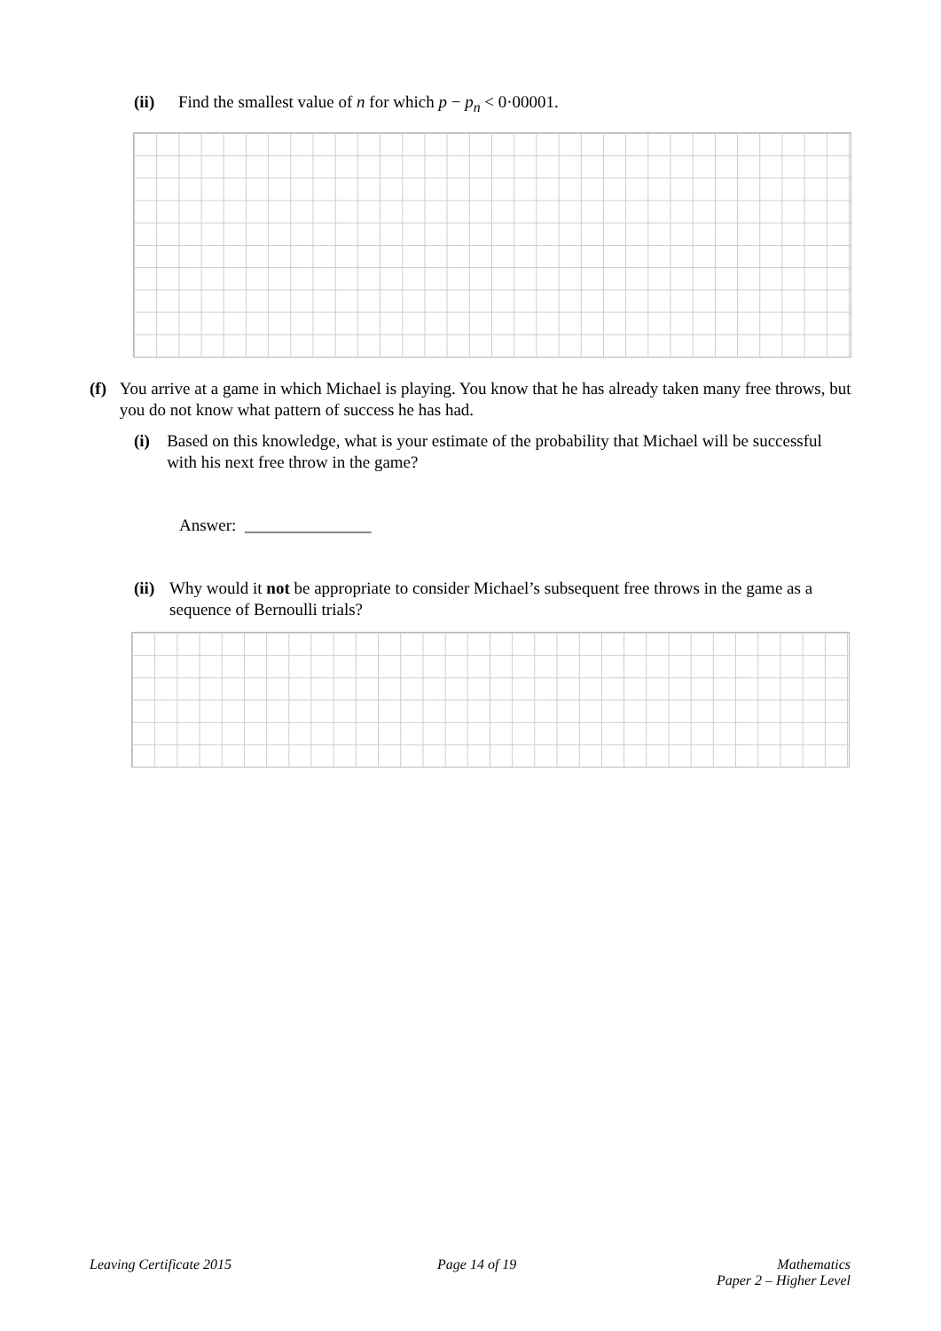(ii) Find the smallest value of n for which p − p<sub>n</sub> < 0·00001.
(f) You arrive at a game in which Michael is playing. You know that he has already taken many free throws, but you do not know what pattern of success he has had.
(i) Based on this knowledge, what is your estimate of the probability that Michael will be successful with his next free throw in the game?
Answer: _______________
(ii) Why would it not be appropriate to consider Michael’s subsequent free throws in the game as a sequence of Bernoulli trials?
Leaving Certificate 2015 Page 14 of 19
Mathematics
Paper 2 – Higher Level